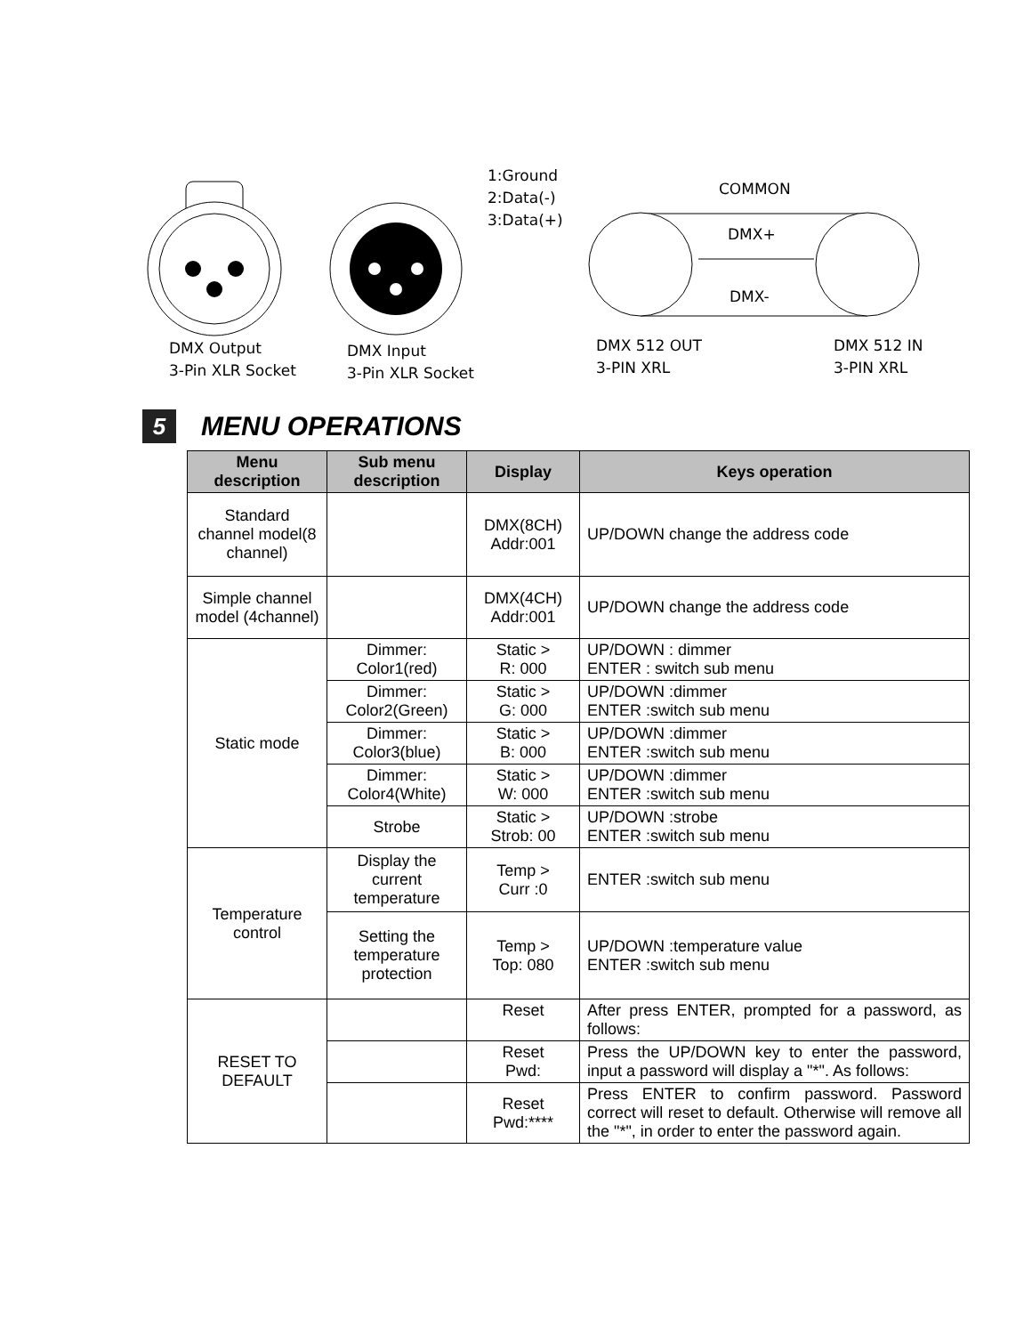1:Ground
2:Data(-)
3:Data(+)
COMMON
DMX+
DMX-
DMX Output
3-Pin XLR Socket
DMX Input
3-Pin XLR Socket
DMX 512 OUT
3-PIN XRL
DMX 512 IN
3-PIN XRL
5 MENU OPERATIONS
| Menu description | Sub menu description | Display | Keys operation |
| --- | --- | --- | --- |
| Standard channel model(8 channel) | | DMX(8CH) Addr:001 | UP/DOWN change the address code |
| Simple channel model (4channel) | | DMX(4CH) Addr:001 | UP/DOWN change the address code |
| Static mode | Dimmer: Color1(red) | Static > R: 000 | UP/DOWN : dimmer ENTER : switch sub menu |
| | Dimmer: Color2(Green) | Static > G: 000 | UP/DOWN :dimmer ENTER :switch sub menu |
| | Dimmer: Color3(blue) | Static > B: 000 | UP/DOWN :dimmer ENTER :switch sub menu |
| | Dimmer: Color4(White) | Static > W: 000 | UP/DOWN :dimmer ENTER :switch sub menu |
| | Strobe | Static > Strob: 00 | UP/DOWN :strobe ENTER :switch sub menu |
| Temperature control | Display the current temperature | Temp > Curr :0 | ENTER :switch sub menu |
| | Setting the temperature protection | Temp > Top: 080 | UP/DOWN :temperature value ENTER :switch sub menu |
| RESET TO DEFAULT | | Reset | After press ENTER, prompted for a password, as follows: |
| | | Reset Pwd: | Press the UP/DOWN key to enter the password, input a password will display a "*". As follows: |
| | | Reset Pwd:**** | Press ENTER to confirm password. Password correct will reset to default. Otherwise will remove all the "*", in order to enter the password again. |